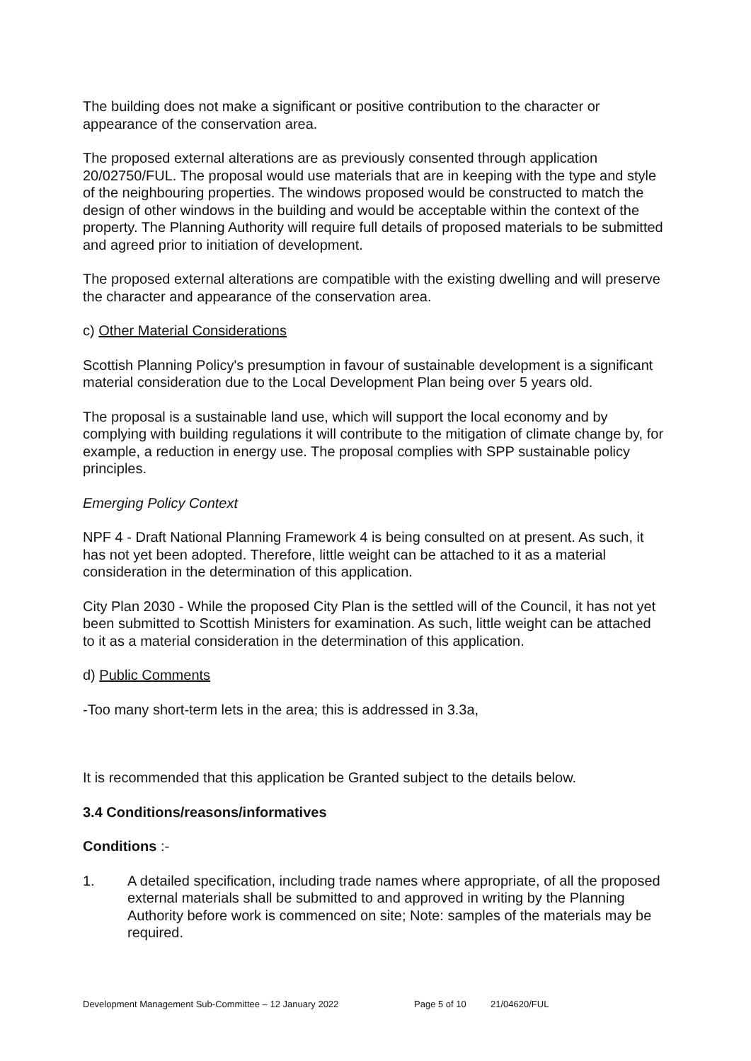The building does not make a significant or positive contribution to the character or appearance of the conservation area.
The proposed external alterations are as previously consented through application 20/02750/FUL. The proposal would use materials that are in keeping with the type and style of the neighbouring properties. The windows proposed would be constructed to match the design of other windows in the building and would be acceptable within the context of the property. The Planning Authority will require full details of proposed materials to be submitted and agreed prior to initiation of development.
The proposed external alterations are compatible with the existing dwelling and will preserve the character and appearance of the conservation area.
c) Other Material Considerations
Scottish Planning Policy's presumption in favour of sustainable development is a significant material consideration due to the Local Development Plan being over 5 years old.
The proposal is a sustainable land use, which will support the local economy and by complying with building regulations it will contribute to the mitigation of climate change by, for example, a reduction in energy use. The proposal complies with SPP sustainable policy principles.
Emerging Policy Context
NPF 4 - Draft National Planning Framework 4 is being consulted on at present. As such, it has not yet been adopted. Therefore, little weight can be attached to it as a material consideration in the determination of this application.
City Plan 2030 - While the proposed City Plan is the settled will of the Council, it has not yet been submitted to Scottish Ministers for examination. As such, little weight can be attached to it as a material consideration in the determination of this application.
d) Public Comments
-Too many short-term lets in the area; this is addressed in 3.3a,
It is recommended that this application be Granted subject to the details below.
3.4 Conditions/reasons/informatives
Conditions :-
1. A detailed specification, including trade names where appropriate, of all the proposed external materials shall be submitted to and approved in writing by the Planning Authority before work is commenced on site; Note: samples of the materials may be required.
Development Management Sub-Committee – 12 January 2022 Page 5 of 10 21/04620/FUL